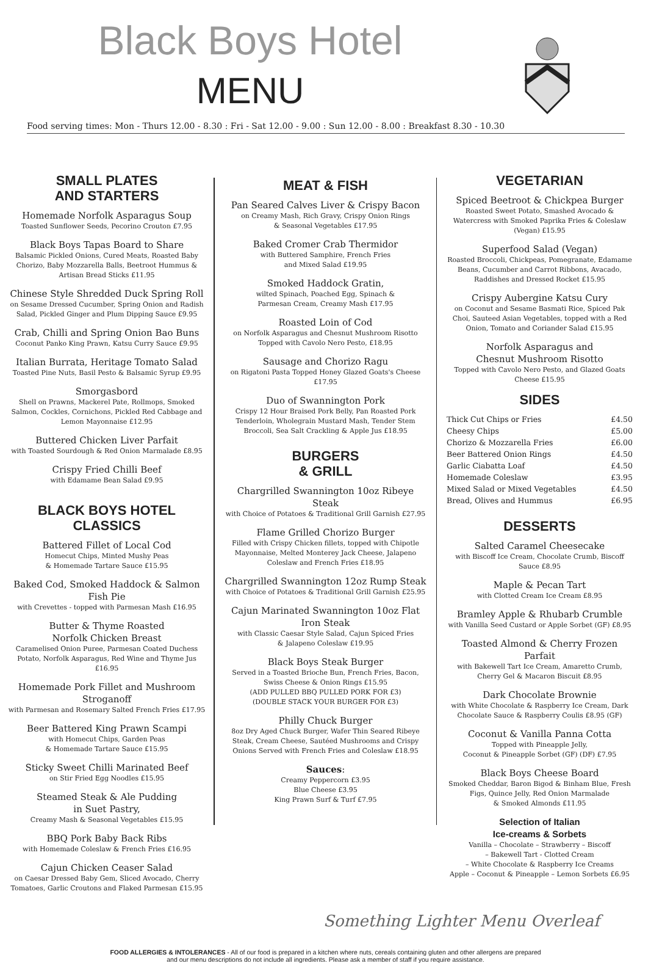Black Boys Hotel
MENU
Food serving times: Mon - Thurs 12.00 - 8.30 : Fri - Sat 12.00 - 9.00 : Sun 12.00 - 8.00 : Breakfast 8.30 - 10.30
SMALL PLATES
AND STARTERS
Homemade Norfolk Asparagus Soup
Toasted Sunflower Seeds, Pecorino Crouton £7.95
Black Boys Tapas Board to Share
Balsamic Pickled Onions, Cured Meats, Roasted Baby Chorizo, Baby Mozzarella Balls, Beetroot Hummus & Artisan Bread Sticks £11.95
Chinese Style Shredded Duck Spring Roll
on Sesame Dressed Cucumber, Spring Onion and Radish Salad, Pickled Ginger and Plum Dipping Sauce £9.95
Crab, Chilli and Spring Onion Bao Buns
Coconut Panko King Prawn, Katsu Curry Sauce £9.95
Italian Burrata, Heritage Tomato Salad
Toasted Pine Nuts, Basil Pesto & Balsamic Syrup £9.95
Smorgasbord
Shell on Prawns, Mackerel Pate, Rollmops, Smoked Salmon, Cockles, Cornichons, Pickled Red Cabbage and Lemon Mayonnaise £12.95
Buttered Chicken Liver Parfait
with Toasted Sourdough & Red Onion Marmalade £8.95
Crispy Fried Chilli Beef
with Edamame Bean Salad £9.95
BLACK BOYS HOTEL
CLASSICS
Battered Fillet of Local Cod
Homecut Chips, Minted Mushy Peas
& Homemade Tartare Sauce £15.95
Baked Cod, Smoked Haddock & Salmon Fish Pie
with Crevettes - topped with Parmesan Mash £16.95
Butter & Thyme Roasted
Norfolk Chicken Breast
Caramelised Onion Puree, Parmesan Coated Duchess Potato, Norfolk Asparagus, Red Wine and Thyme Jus £16.95
Homemade Pork Fillet and Mushroom Stroganoff
with Parmesan and Rosemary Salted French Fries £17.95
Beer Battered King Prawn Scampi
with Homecut Chips, Garden Peas
& Homemade Tartare Sauce £15.95
Sticky Sweet Chilli Marinated Beef
on Stir Fried Egg Noodles £15.95
Steamed Steak & Ale Pudding
in Suet Pastry,
Creamy Mash & Seasonal Vegetables £15.95
BBQ Pork Baby Back Ribs
with Homemade Coleslaw & French Fries £16.95
Cajun Chicken Ceaser Salad
on Caesar Dressed Baby Gem, Sliced Avocado, Cherry Tomatoes, Garlic Croutons and Flaked Parmesan £15.95
MEAT & FISH
Pan Seared Calves Liver & Crispy Bacon
on Creamy Mash, Rich Gravy, Crispy Onion Rings
& Seasonal Vegetables £17.95
Baked Cromer Crab Thermidor
with Buttered Samphire, French Fries
and Mixed Salad £19.95
Smoked Haddock Gratin,
wilted Spinach, Poached Egg, Spinach &
Parmesan Cream, Creamy Mash £17.95
Roasted Loin of Cod
on Norfolk Asparagus and Chesnut Mushroom Risotto
Topped with Cavolo Nero Pesto, £18.95
Sausage and Chorizo Ragu
on Rigatoni Pasta Topped Honey Glazed Goats's Cheese £17.95
Duo of Swannington Pork
Crispy 12 Hour Braised Pork Belly, Pan Roasted Pork Tenderloin, Wholegrain Mustard Mash, Tender Stem Broccoli, Sea Salt Crackling & Apple Jus £18.95
BURGERS
& GRILL
Chargrilled Swannington 10oz Ribeye Steak
with Choice of Potatoes & Traditional Grill Garnish £27.95
Flame Grilled Chorizo Burger
Filled with Crispy Chicken fillets, topped with Chipotle Mayonnaise, Melted Monterey Jack Cheese, Jalapeno Coleslaw and French Fries £18.95
Chargrilled Swannington 12oz Rump Steak
with Choice of Potatoes & Traditional Grill Garnish £25.95
Cajun Marinated Swannington 10oz Flat Iron Steak
with Classic Caesar Style Salad, Cajun Spiced Fries
& Jalapeno Coleslaw £19.95
Black Boys Steak Burger
Served in a Toasted Brioche Bun, French Fries, Bacon, Swiss Cheese & Onion Rings £15.95
(ADD PULLED BBQ PULLED PORK FOR £3)
(DOUBLE STACK YOUR BURGER FOR £3)
Philly Chuck Burger
8oz Dry Aged Chuck Burger, Wafer Thin Seared Ribeye Steak, Cream Cheese, Sautéed Mushrooms and Crispy Onions Served with French Fries and Coleslaw £18.95
Sauces:
Creamy Peppercorn £3.95
Blue Cheese £3.95
King Prawn Surf & Turf £7.95
VEGETARIAN
Spiced Beetroot & Chickpea Burger
Roasted Sweet Potato, Smashed Avocado & Watercress with Smoked Paprika Fries & Coleslaw (Vegan) £15.95
Superfood Salad (Vegan)
Roasted Broccoli, Chickpeas, Pomegranate, Edamame Beans, Cucumber and Carrot Ribbons, Avacado, Raddishes and Dressed Rocket £15.95
Crispy Aubergine Katsu Cury
on Coconut and Sesame Basmati Rice, Spiced Pak Choi, Sauteed Asian Vegetables, topped with a Red Onion, Tomato and Coriander Salad £15.95
Norfolk Asparagus and
Chesnut Mushroom Risotto
Topped with Cavolo Nero Pesto, and Glazed Goats Cheese £15.95
SIDES
| Thick Cut Chips or Fries | £4.50 |
| Cheesy Chips | £5.00 |
| Chorizo & Mozzarella Fries | £6.00 |
| Beer Battered Onion Rings | £4.50 |
| Garlic Ciabatta Loaf | £4.50 |
| Homemade Coleslaw | £3.95 |
| Mixed Salad or Mixed Vegetables | £4.50 |
| Bread, Olives and Hummus | £6.95 |
DESSERTS
Salted Caramel Cheesecake
with Biscoff Ice Cream, Chocolate Crumb, Biscoff Sauce £8.95
Maple & Pecan Tart
with Clotted Cream Ice Cream £8.95
Bramley Apple & Rhubarb Crumble
with Vanilla Seed Custard or Apple Sorbet (GF) £8.95
Toasted Almond & Cherry Frozen Parfait
with Bakewell Tart Ice Cream, Amaretto Crumb, Cherry Gel & Macaron Biscuit £8.95
Dark Chocolate Brownie
with White Chocolate & Raspberry Ice Cream, Dark Chocolate Sauce & Raspberry Coulis £8.95 (GF)
Coconut & Vanilla Panna Cotta
Topped with Pineapple Jelly,
Coconut & Pineapple Sorbet (GF) (DF) £7.95
Black Boys Cheese Board
Smoked Cheddar, Baron Bigod & Binham Blue, Fresh Figs, Quince Jelly, Red Onion Marmalade
& Smoked Almonds £11.95
Selection of Italian
Ice-creams & Sorbets
Vanilla – Chocolate – Strawberry – Biscoff
– Bakewell Tart - Clotted Cream
– White Chocolate & Raspberry Ice Creams
Apple – Coconut & Pineapple – Lemon Sorbets £6.95
Something Lighter Menu Overleaf
FOOD ALLERGIES & INTOLERANCES - All of our food is prepared in a kitchen where nuts, cereals containing gluten and other allergens are prepared
and our menu descriptions do not include all ingredients. Please ask a member of staff if you require assistance.